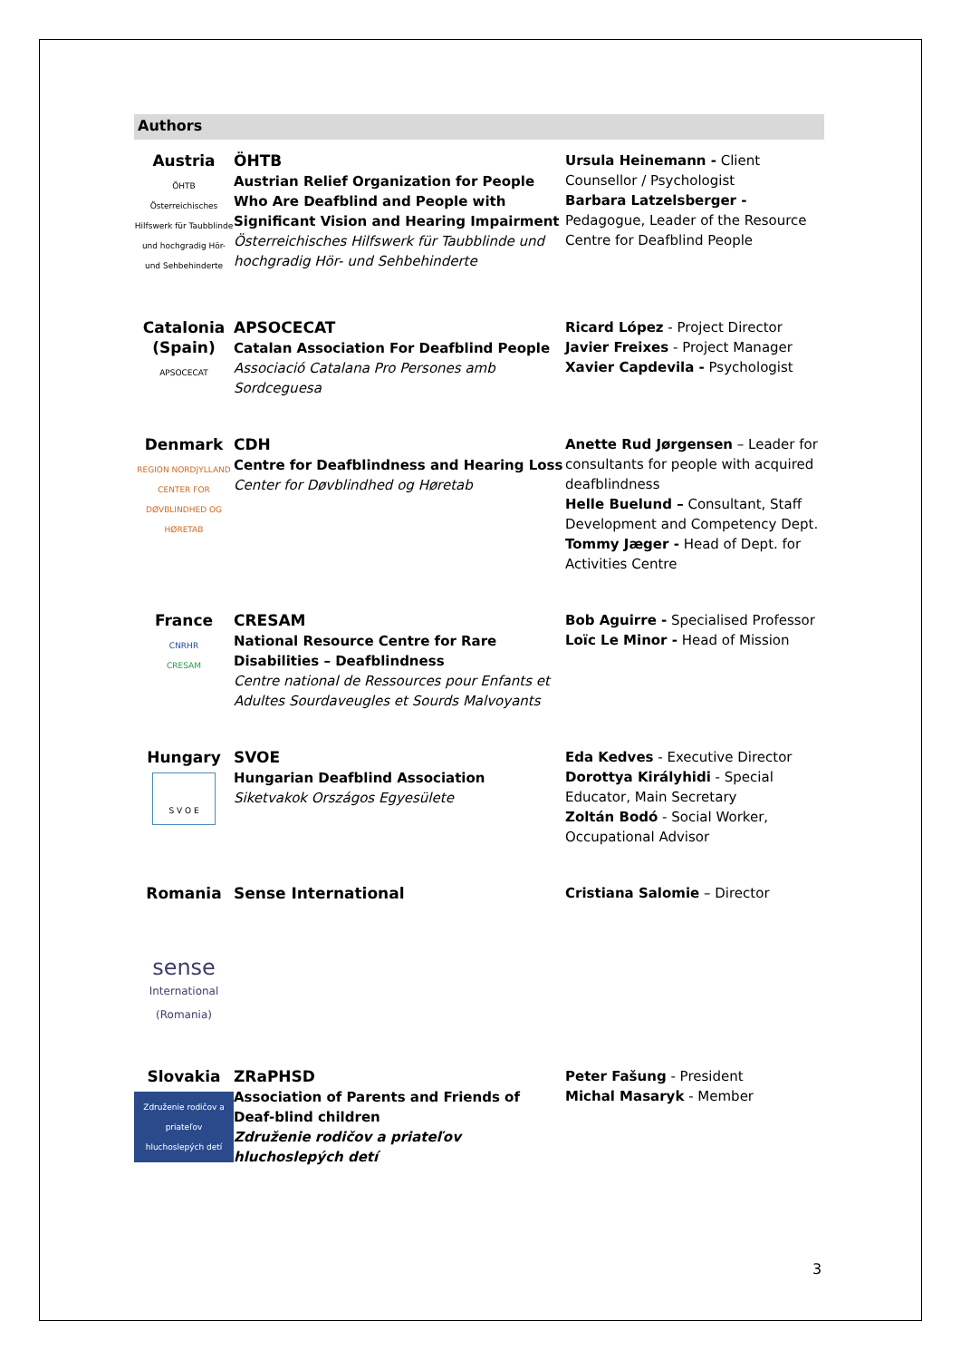Authors
| Austria ÖHTB Österreichisches Hilfswerk für Taubblinde und hochgradig Hör- und Sehbehinderte | ÖHTB Austrian Relief Organization for People Who Are Deafblind and People with Significant Vision and Hearing Impairment Österreichisches Hilfswerk für Taubblinde und hochgradig Hör- und Sehbehinderte | Ursula Heinemann - Client Counsellor / Psychologist Barbara Latzelsberger - Pedagogue, Leader of the Resource Centre for Deafblind People |
| Catalonia (Spain) APSOCECAT | APSOCECAT Catalan Association For Deafblind People Associació Catalana Pro Persones amb Sordceguesa | Ricard López - Project Director Javier Freixes - Project Manager Xavier Capdevila - Psychologist |
| Denmark REGION NORDJYLLAND CENTER FOR DØVBLINDHED OG HØRETAB | CDH Centre for Deafblindness and Hearing Loss Center for Døvblindhed og Høretab | Anette Rud Jørgensen – Leader for consultants for people with acquired deafblindness Helle Buelund – Consultant, Staff Development and Competency Dept. Tommy Jæger - Head of Dept. for Activities Centre |
| France CNRHR CRESAM | CRESAM National Resource Centre for Rare Disabilities – Deafblindness Centre national de Ressources pour Enfants et Adultes Sourdaveugles et Sourds Malvoyants | Bob Aguirre - Specialised Professor Loïc Le Minor - Head of Mission |
| Hungary S V O E | SVOE Hungarian Deafblind Association Siketvakok Országos Egyesülete | Eda Kedves - Executive Director Dorottya Királyhidi - Special Educator, Main Secretary Zoltán Bodó - Social Worker, Occupational Advisor |
| Romania sense International (Romania) | Sense International | Cristiana Salomie – Director |
| Slovakia Združenie rodičov a priateľov hluchoslepých detí | ZRaPHSD Association of Parents and Friends of Deaf-blind children Združenie rodičov a priateľov hluchoslepých detí | Peter Fašung - President Michal Masaryk - Member |
3